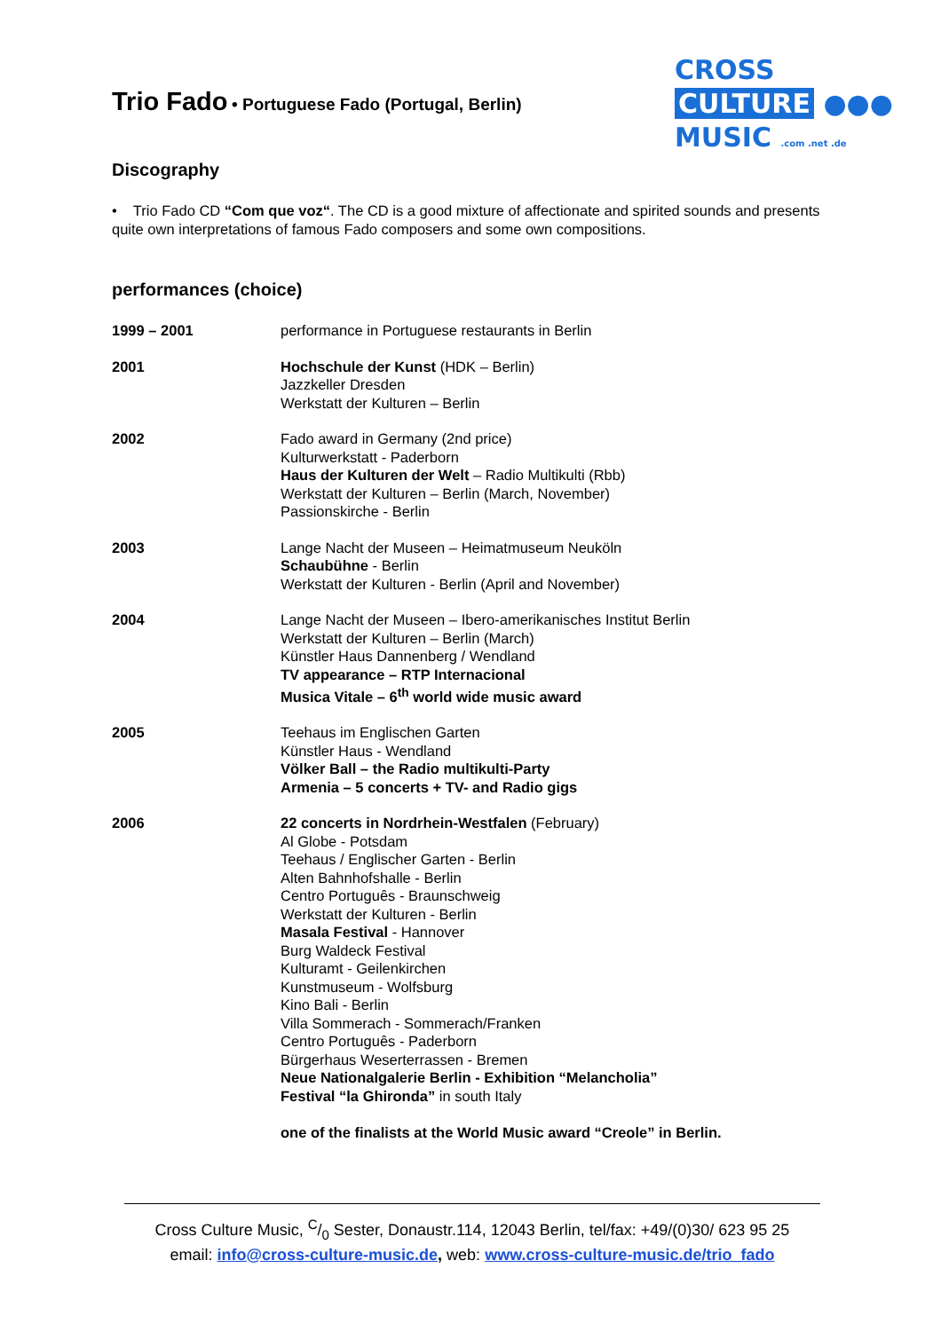Trio Fado • Portuguese Fado (Portugal, Berlin)
CROSS
CULTURE ●●●
MUSIC .com .net .de
Discography
• Trio Fado CD “Com que voz“. The CD is a good mixture of affectionate and spirited sounds and presents quite own interpretations of famous Fado composers and some own compositions.
performances (choice)
1999 – 2001 performance in Portuguese restaurants in Berlin
2001 Hochschule der Kunst (HDK – Berlin)
Jazzkeller Dresden
Werkstatt der Kulturen – Berlin
2002 Fado award in Germany (2nd price)
Kulturwerkstatt - Paderborn
Haus der Kulturen der Welt – Radio Multikulti (Rbb)
Werkstatt der Kulturen – Berlin (March, November)
Passionskirche - Berlin
2003 Lange Nacht der Museen – Heimatmuseum Neuköln
Schaubühne - Berlin
Werkstatt der Kulturen - Berlin (April and November)
2004 Lange Nacht der Museen – Ibero-amerikanisches Institut Berlin
Werkstatt der Kulturen – Berlin (March)
Künstler Haus Dannenberg / Wendland
TV appearance – RTP Internacional
Musica Vitale – 6<sup>th</sup> world wide music award
2005 Teehaus im Englischen Garten
Künstler Haus - Wendland
Völker Ball – the Radio multikulti-Party
Armenia – 5 concerts + TV- and Radio gigs
2006 22 concerts in Nordrhein-Westfalen (February)
Al Globe - Potsdam
Teehaus / Englischer Garten - Berlin
Alten Bahnhofshalle - Berlin
Centro Português - Braunschweig
Werkstatt der Kulturen - Berlin
Masala Festival - Hannover
Burg Waldeck Festival
Kulturamt - Geilenkirchen
Kunstmuseum - Wolfsburg
Kino Bali - Berlin
Villa Sommerach - Sommerach/Franken
Centro Português - Paderborn
Bürgerhaus Weserterrassen - Bremen
Neue Nationalgalerie Berlin - Exhibition “Melancholia”
Festival “la Ghironda” in south Italy
one of the finalists at the World Music award “Creole” in Berlin.
Cross Culture Music, C/0 Sester, Donaustr.114, 12043 Berlin, tel/fax: +49/(0)30/ 623 95 25
email: info@cross-culture-music.de, web: www.cross-culture-music.de/trio_fado